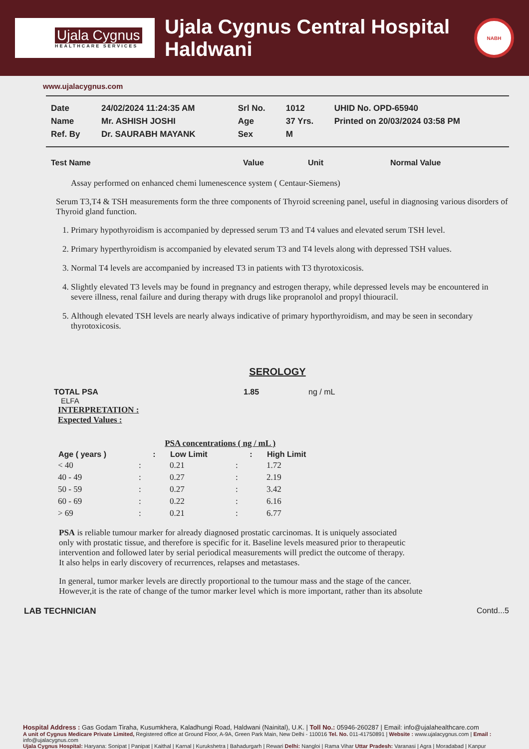Ujala Cygnus
HEALTHCARE SERVICES
Ujala Cygnus Central Hospital Haldwani
NABH
www.ujalacygnus.com
| Date | 24/02/2024 11:24:35 AM | Srl No. | 1012 | UHID No. OPD-65940 |
| Name | Mr. ASHISH JOSHI | Age | 37 Yrs. | Printed on 20/03/2024 03:58 PM |
| Ref. By | Dr. SAURABH MAYANK | Sex | M | |
Test Name Value Unit Normal Value
Assay performed on enhanced chemi lumenescence system ( Centaur-Siemens)
Serum T3,T4 & TSH measurements form the three components of Thyroid screening panel, useful in diagnosing various disorders of Thyroid gland function.
1. Primary hypothyroidism is accompanied by depressed serum T3 and T4 values and elevated serum TSH level.
2. Primary hyperthyroidism is accompanied by elevated serum T3 and T4 levels along with depressed TSH values.
3. Normal T4 levels are accompanied by increased T3 in patients with T3 thyrotoxicosis.
4. Slightly elevated T3 levels may be found in pregnancy and estrogen therapy, while depressed levels may be encountered in severe illness, renal failure and during therapy with drugs like propranolol and propyl thiouracil.
5. Although elevated TSH levels are nearly always indicative of primary hyporthyroidism, and may be seen in secondary thyrotoxicosis.
SEROLOGY
TOTAL PSA 1.85 ng / mL
ELFA
INTERPRETATION :
Expected Values :
| | PSA concentrations ( ng / mL ) | | | |
| Age ( years ) | : | Low Limit | : | High Limit |
| < 40 | : | 0.21 | : | 1.72 |
| 40 - 49 | : | 0.27 | : | 2.19 |
| 50 - 59 | : | 0.27 | : | 3.42 |
| 60 - 69 | : | 0.22 | : | 6.16 |
| > 69 | : | 0.21 | : | 6.77 |
PSA is reliable tumour marker for already diagnosed prostatic carcinomas. It is uniquely associated only with prostatic tissue, and therefore is specific for it. Baseline levels measured prior to therapeutic intervention and followed later by serial periodical measurements will predict the outcome of therapy. It also helps in early discovery of recurrences, relapses and metastases.
In general, tumor marker levels are directly proportional to the tumour mass and the stage of the cancer. However,it is the rate of change of the tumor marker level which is more important, rather than its absolute
LAB TECHNICIAN Contd...5
Hospital Address : Gas Godam Tiraha, Kusumkhera, Kaladhungi Road, Haldwani (Nainital), U.K. | Toll No.: 05946-260287 | Email: info@ujalahealthcare.com
A unit of Cygnus Medicare Private Limited, Registered office at Ground Floor, A-9A, Green Park Main, New Delhi - 110016 Tel. No. 011-41750891 | Website : www.ujalacygnus.com | Email : info@ujalacygnus.com
Ujala Cygnus Hospital: Haryana: Sonipat | Panipat | Kaithal | Karnal | Kurukshetra | Bahadurgarh | Rewari Delhi: Nangloi | Rama Vihar Uttar Pradesh: Varanasi | Agra | Moradabad | Kanpur